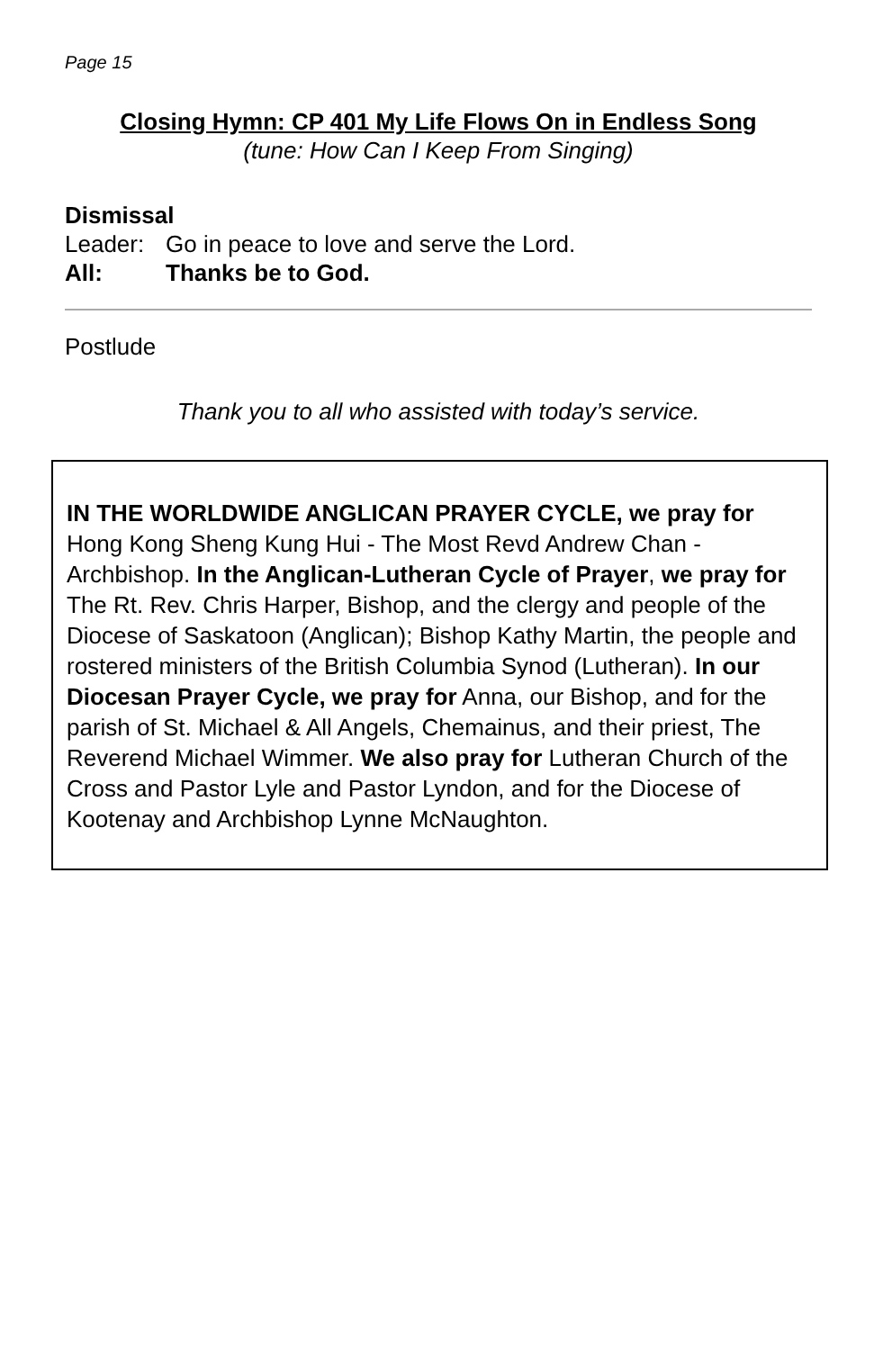Page 15
Closing Hymn: CP 401 My Life Flows On in Endless Song
(tune: How Can I Keep From Singing)
Dismissal
Leader: Go in peace to love and serve the Lord.
All: Thanks be to God.
Postlude
Thank you to all who assisted with today’s service.
IN THE WORLDWIDE ANGLICAN PRAYER CYCLE, we pray for Hong Kong Sheng Kung Hui - The Most Revd Andrew Chan - Archbishop. In the Anglican-Lutheran Cycle of Prayer, we pray for The Rt. Rev. Chris Harper, Bishop, and the clergy and people of the Diocese of Saskatoon (Anglican); Bishop Kathy Martin, the people and rostered ministers of the British Columbia Synod (Lutheran). In our Diocesan Prayer Cycle, we pray for Anna, our Bishop, and for the parish of St. Michael & All Angels, Chemainus, and their priest, The Reverend Michael Wimmer. We also pray for Lutheran Church of the Cross and Pastor Lyle and Pastor Lyndon, and for the Diocese of Kootenay and Archbishop Lynne McNaughton.